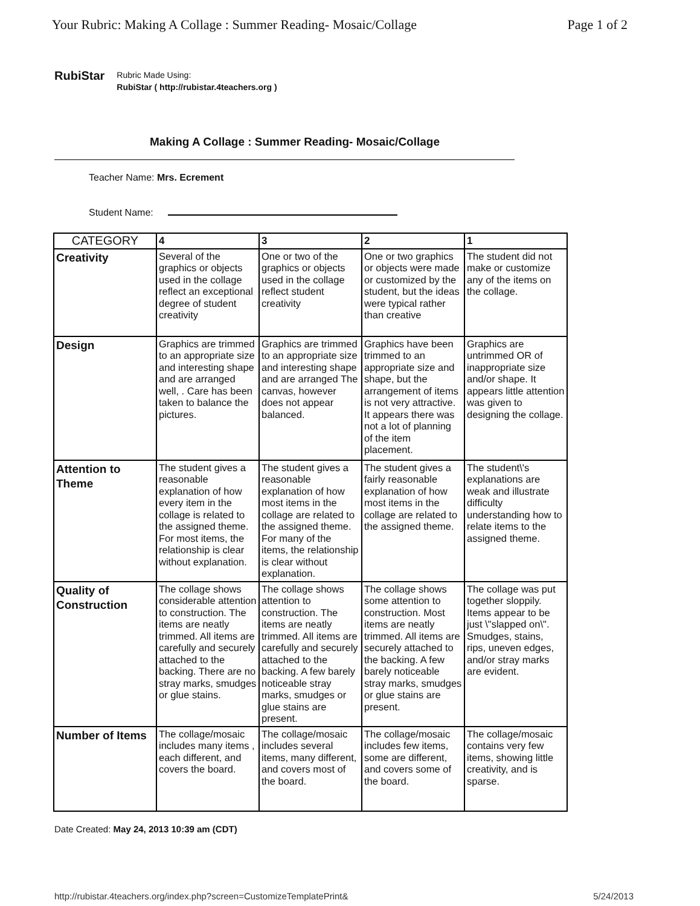Your Rubric: Making A Collage : Summer Reading- Mosaic/Collage Page 1 of 2
RubiStar
Rubric Made Using:
RubiStar ( http://rubistar.4teachers.org )
Making A Collage : Summer Reading- Mosaic/Collage
Teacher Name: Mrs. Ecrement
Student Name:
| CATEGORY | 4 | 3 | 2 | 1 |
| --- | --- | --- | --- | --- |
| Creativity | Several of the graphics or objects used in the collage reflect an exceptional degree of student creativity | One or two of the graphics or objects used in the collage reflect student creativity | One or two graphics or objects were made or customized by the student, but the ideas were typical rather than creative | The student did not make or customize any of the items on the collage. |
| Design | Graphics are trimmed to an appropriate size and interesting shape and are arranged well, . Care has been taken to balance the pictures. | Graphics are trimmed to an appropriate size and interesting shape and are arranged The canvas, however does not appear balanced. | Graphics have been trimmed to an appropriate size and shape, but the arrangement of items is not very attractive. It appears there was not a lot of planning of the item placement. | Graphics are untrimmed OR of inappropriate size and/or shape. It appears little attention was given to designing the collage. |
| Attention to Theme | The student gives a reasonable explanation of how every item in the collage is related to the assigned theme. For most items, the relationship is clear without explanation. | The student gives a reasonable explanation of how most items in the collage are related to the assigned theme. For many of the items, the relationship is clear without explanation. | The student gives a fairly reasonable explanation of how most items in the collage are related to the assigned theme. | The student\'s explanations are weak and illustrate difficulty understanding how to relate items to the assigned theme. |
| Quality of Construction | The collage shows considerable attention to construction. The items are neatly trimmed. All items are carefully and securely attached to the backing. There are no stray marks, smudges or glue stains. | The collage shows attention to construction. The items are neatly trimmed. All items are carefully and securely attached to the backing. A few barely noticeable stray marks, smudges or glue stains are present. | The collage shows some attention to construction. Most items are neatly trimmed. All items are securely attached to the backing. A few barely noticeable stray marks, smudges or glue stains are present. | The collage was put together sloppily. Items appear to be just \"slapped on\". Smudges, stains, rips, uneven edges, and/or stray marks are evident. |
| Number of Items | The collage/mosaic includes many items , each different, and covers the board. | The collage/mosaic includes several items, many different, and covers most of the board. | The collage/mosaic includes few items, some are different, and covers some of the board. | The collage/mosaic contains very few items, showing little creativity, and is sparse. |
Date Created: May 24, 2013 10:39 am (CDT)
http://rubistar.4teachers.org/index.php?screen=CustomizeTemplatePrint& 5/24/2013